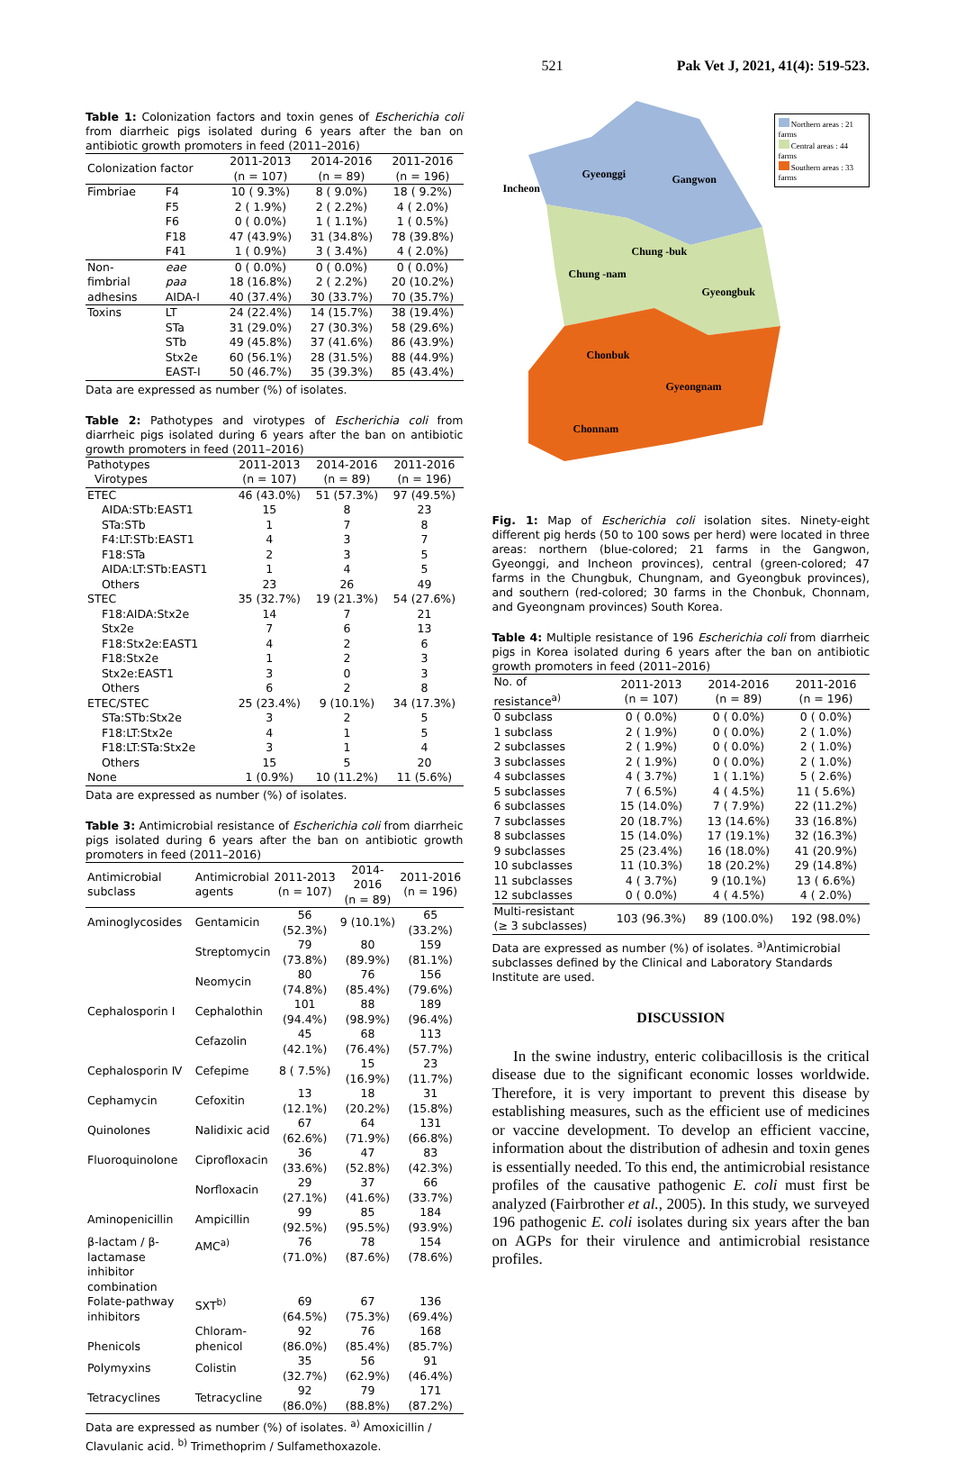521 Pak Vet J, 2021, 41(4): 519-523.
Table 1: Colonization factors and toxin genes of Escherichia coli from diarrheic pigs isolated during 6 years after the ban on antibiotic growth promoters in feed (2011–2016)
| Colonization factor | | 2011-2013 (n = 107) | 2014-2016 (n = 89) | 2011-2016 (n = 196) |
| --- | --- | --- | --- | --- |
| Fimbriae | F4 | 10 ( 9.3%) | 8 ( 9.0%) | 18 ( 9.2%) |
| | F5 | 2 ( 1.9%) | 2 ( 2.2%) | 4 ( 2.0%) |
| | F6 | 0 ( 0.0%) | 1 ( 1.1%) | 1 ( 0.5%) |
| | F18 | 47 (43.9%) | 31 (34.8%) | 78 (39.8%) |
| | F41 | 1 ( 0.9%) | 3 ( 3.4%) | 4 ( 2.0%) |
| Non- | eae | 0 ( 0.0%) | 0 ( 0.0%) | 0 ( 0.0%) |
| fimbrial | paa | 18 (16.8%) | 2 ( 2.2%) | 20 (10.2%) |
| adhesins | AIDA-I | 40 (37.4%) | 30 (33.7%) | 70 (35.7%) |
| Toxins | LT | 24 (22.4%) | 14 (15.7%) | 38 (19.4%) |
| | STa | 31 (29.0%) | 27 (30.3%) | 58 (29.6%) |
| | STb | 49 (45.8%) | 37 (41.6%) | 86 (43.9%) |
| | Stx2e | 60 (56.1%) | 28 (31.5%) | 88 (44.9%) |
| | EAST-I | 50 (46.7%) | 35 (39.3%) | 85 (43.4%) |
Data are expressed as number (%) of isolates.
Table 2: Pathotypes and virotypes of Escherichia coli from diarrheic pigs isolated during 6 years after the ban on antibiotic growth promoters in feed (2011–2016)
| Pathotypes Virotypes | 2011-2013 (n = 107) | 2014-2016 (n = 89) | 2011-2016 (n = 196) |
| --- | --- | --- | --- |
| ETEC | 46 (43.0%) | 51 (57.3%) | 97 (49.5%) |
| AIDA:STb:EAST1 | 15 | 8 | 23 |
| STa:STb | 1 | 7 | 8 |
| F4:LT:STb:EAST1 | 4 | 3 | 7 |
| F18:STa | 2 | 3 | 5 |
| AIDA:LT:STb:EAST1 | 1 | 4 | 5 |
| Others | 23 | 26 | 49 |
| STEC | 35 (32.7%) | 19 (21.3%) | 54 (27.6%) |
| F18:AIDA:Stx2e | 14 | 7 | 21 |
| Stx2e | 7 | 6 | 13 |
| F18:Stx2e:EAST1 | 4 | 2 | 6 |
| F18:Stx2e | 1 | 2 | 3 |
| Stx2e:EAST1 | 3 | 0 | 3 |
| Others | 6 | 2 | 8 |
| ETEC/STEC | 25 (23.4%) | 9 (10.1%) | 34 (17.3%) |
| STa:STb:Stx2e | 3 | 2 | 5 |
| F18:LT:Stx2e | 4 | 1 | 5 |
| F18:LT:STa:Stx2e | 3 | 1 | 4 |
| Others | 15 | 5 | 20 |
| None | 1 (0.9%) | 10 (11.2%) | 11 (5.6%) |
Data are expressed as number (%) of isolates.
Table 3: Antimicrobial resistance of Escherichia coli from diarrheic pigs isolated during 6 years after the ban on antibiotic growth promoters in feed (2011–2016)
| Antimicrobial subclass | Antimicrobial agents | 2011-2013 (n = 107) | 2014-2016 (n = 89) | 2011-2016 (n = 196) |
| --- | --- | --- | --- | --- |
| Aminoglycosides | Gentamicin | 56 (52.3%) | 9 (10.1%) | 65 (33.2%) |
| | Streptomycin | 79 (73.8%) | 80 (89.9%) | 159 (81.1%) |
| | Neomycin | 80 (74.8%) | 76 (85.4%) | 156 (79.6%) |
| Cephalosporin I | Cephalothin | 101 (94.4%) | 88 (98.9%) | 189 (96.4%) |
| | Cefazolin | 45 (42.1%) | 68 (76.4%) | 113 (57.7%) |
| Cephalosporin Ⅳ | Cefepime | 8 ( 7.5%) | 15 (16.9%) | 23 (11.7%) |
| Cephamycin | Cefoxitin | 13 (12.1%) | 18 (20.2%) | 31 (15.8%) |
| Quinolones | Nalidixic acid | 67 (62.6%) | 64 (71.9%) | 131 (66.8%) |
| Fluoroquinolone | Ciprofloxacin | 36 (33.6%) | 47 (52.8%) | 83 (42.3%) |
| | Norfloxacin | 29 (27.1%) | 37 (41.6%) | 66 (33.7%) |
| Aminopenicillin | Ampicillin | 99 (92.5%) | 85 (95.5%) | 184 (93.9%) |
| β-lactam / β- lactamase inhibitor combination | AMC<sup>a)</sup> | 76 (71.0%) | 78 (87.6%) | 154 (78.6%) |
| Folate-pathway inhibitors | SXT<sup>b)</sup> | 69 (64.5%) | 67 (75.3%) | 136 (69.4%) |
| Phenicols | Chloram- phenicol | 92 (86.0%) | 76 (85.4%) | 168 (85.7%) |
| Polymyxins | Colistin | 35 (32.7%) | 56 (62.9%) | 91 (46.4%) |
| Tetracyclines | Tetracycline | 92 (86.0%) | 79 (88.8%) | 171 (87.2%) |
Data are expressed as number (%) of isolates. <sup>a)</sup> Amoxicillin / Clavulanic acid. <sup>b)</sup> Trimethoprim / Sulfamethoxazole.
Northern areas : 21 farms
Central areas : 44 farms
Southern areas : 33 farms
Incheon
Gyeonggi Gangwon
Chung -buk
Chung -nam
Gyeongbuk
Chonbuk
Gyeongnam
Chonnam
Fig. 1: Map of Escherichia coli isolation sites. Ninety-eight different pig herds (50 to 100 sows per herd) were located in three areas: northern (blue-colored; 21 farms in the Gangwon, Gyeonggi, and Incheon provinces), central (green-colored; 47 farms in the Chungbuk, Chungnam, and Gyeongbuk provinces), and southern (red-colored; 30 farms in the Chonbuk, Chonnam, and Gyeongnam provinces) South Korea.
Table 4: Multiple resistance of 196 Escherichia coli from diarrheic pigs in Korea isolated during 6 years after the ban on antibiotic growth promoters in feed (2011–2016)
| No. of resistance<sup>a)</sup> | 2011-2013 (n = 107) | 2014-2016 (n = 89) | 2011-2016 (n = 196) |
| --- | --- | --- | --- |
| 0 subclass | 0 ( 0.0%) | 0 ( 0.0%) | 0 ( 0.0%) |
| 1 subclass | 2 ( 1.9%) | 0 ( 0.0%) | 2 ( 1.0%) |
| 2 subclasses | 2 ( 1.9%) | 0 ( 0.0%) | 2 ( 1.0%) |
| 3 subclasses | 2 ( 1.9%) | 0 ( 0.0%) | 2 ( 1.0%) |
| 4 subclasses | 4 ( 3.7%) | 1 ( 1.1%) | 5 ( 2.6%) |
| 5 subclasses | 7 ( 6.5%) | 4 ( 4.5%) | 11 ( 5.6%) |
| 6 subclasses | 15 (14.0%) | 7 ( 7.9%) | 22 (11.2%) |
| 7 subclasses | 20 (18.7%) | 13 (14.6%) | 33 (16.8%) |
| 8 subclasses | 15 (14.0%) | 17 (19.1%) | 32 (16.3%) |
| 9 subclasses | 25 (23.4%) | 16 (18.0%) | 41 (20.9%) |
| 10 subclasses | 11 (10.3%) | 18 (20.2%) | 29 (14.8%) |
| 11 subclasses | 4 ( 3.7%) | 9 (10.1%) | 13 ( 6.6%) |
| 12 subclasses | 0 ( 0.0%) | 4 ( 4.5%) | 4 ( 2.0%) |
| Multi-resistant (≥ 3 subclasses) | 103 (96.3%) | 89 (100.0%) | 192 (98.0%) |
Data are expressed as number (%) of isolates. <sup>a)</sup>Antimicrobial subclasses defined by the Clinical and Laboratory Standards Institute are used.
DISCUSSION
In the swine industry, enteric colibacillosis is the critical disease due to the significant economic losses worldwide. Therefore, it is very important to prevent this disease by establishing measures, such as the efficient use of medicines or vaccine development. To develop an efficient vaccine, information about the distribution of adhesin and toxin genes is essentially needed. To this end, the antimicrobial resistance profiles of the causative pathogenic E. coli must first be analyzed (Fairbrother et al., 2005). In this study, we surveyed 196 pathogenic E. coli isolates during six years after the ban on AGPs for their virulence and antimicrobial resistance profiles.